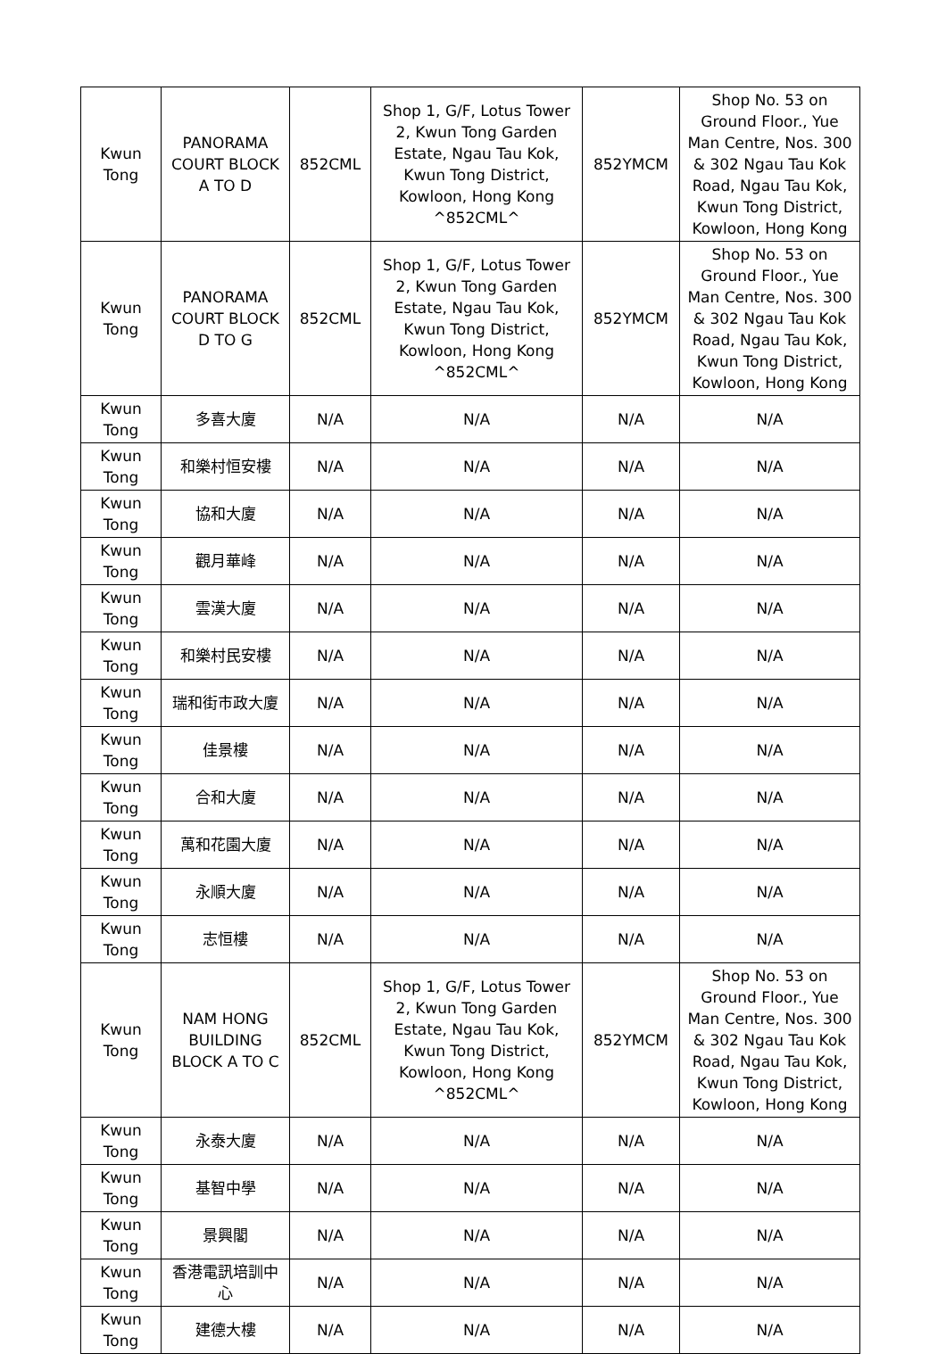| Kwun Tong | PANORAMA COURT BLOCK A TO D | 852CML | Shop 1, G/F, Lotus Tower 2, Kwun Tong Garden Estate, Ngau Tau Kok, Kwun Tong District, Kowloon, Hong Kong ^852CML^ | 852YMCM | Shop No. 53 on Ground Floor., Yue Man Centre, Nos. 300 & 302 Ngau Tau Kok Road, Ngau Tau Kok, Kwun Tong District, Kowloon, Hong Kong |
| Kwun Tong | PANORAMA COURT BLOCK D TO G | 852CML | Shop 1, G/F, Lotus Tower 2, Kwun Tong Garden Estate, Ngau Tau Kok, Kwun Tong District, Kowloon, Hong Kong ^852CML^ | 852YMCM | Shop No. 53 on Ground Floor., Yue Man Centre, Nos. 300 & 302 Ngau Tau Kok Road, Ngau Tau Kok, Kwun Tong District, Kowloon, Hong Kong |
| Kwun Tong | 多喜大廈 | N/A | N/A | N/A | N/A |
| Kwun Tong | 和樂村恒安樓 | N/A | N/A | N/A | N/A |
| Kwun Tong | 協和大廈 | N/A | N/A | N/A | N/A |
| Kwun Tong | 觀月華峰 | N/A | N/A | N/A | N/A |
| Kwun Tong | 雲漢大廈 | N/A | N/A | N/A | N/A |
| Kwun Tong | 和樂村民安樓 | N/A | N/A | N/A | N/A |
| Kwun Tong | 瑞和街市政大廈 | N/A | N/A | N/A | N/A |
| Kwun Tong | 佳景樓 | N/A | N/A | N/A | N/A |
| Kwun Tong | 合和大廈 | N/A | N/A | N/A | N/A |
| Kwun Tong | 萬和花園大廈 | N/A | N/A | N/A | N/A |
| Kwun Tong | 永順大廈 | N/A | N/A | N/A | N/A |
| Kwun Tong | 志恒樓 | N/A | N/A | N/A | N/A |
| Kwun Tong | NAM HONG BUILDING BLOCK A TO C | 852CML | Shop 1, G/F, Lotus Tower 2, Kwun Tong Garden Estate, Ngau Tau Kok, Kwun Tong District, Kowloon, Hong Kong ^852CML^ | 852YMCM | Shop No. 53 on Ground Floor., Yue Man Centre, Nos. 300 & 302 Ngau Tau Kok Road, Ngau Tau Kok, Kwun Tong District, Kowloon, Hong Kong |
| Kwun Tong | 永泰大廈 | N/A | N/A | N/A | N/A |
| Kwun Tong | 基智中學 | N/A | N/A | N/A | N/A |
| Kwun Tong | 景興閣 | N/A | N/A | N/A | N/A |
| Kwun Tong | 香港電訊培訓中心 | N/A | N/A | N/A | N/A |
| Kwun Tong | 建德大樓 | N/A | N/A | N/A | N/A |